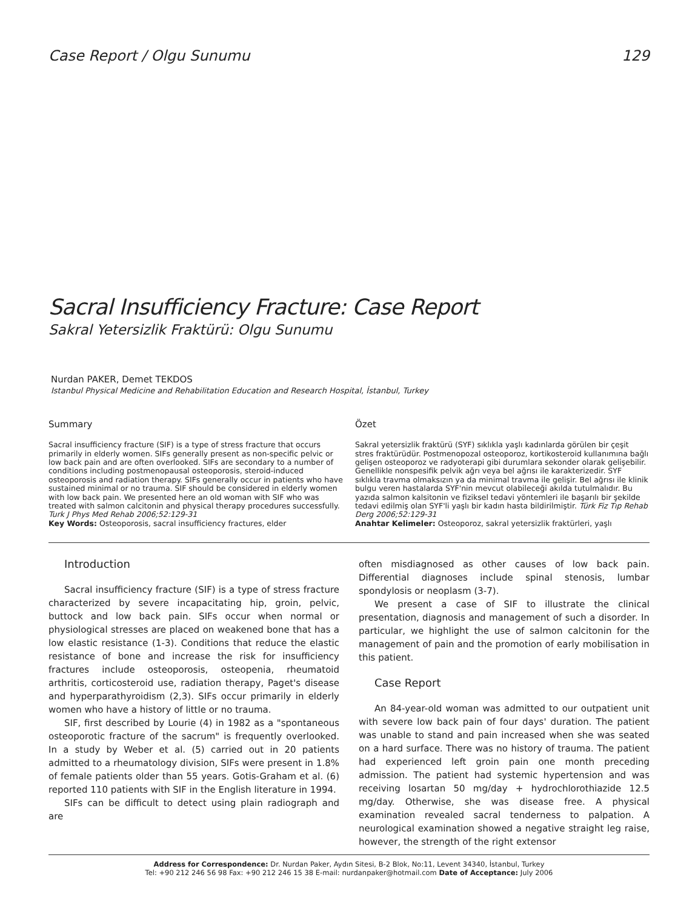Case Report / Olgu Sunumu 129
Sacral Insufficiency Fracture: Case Report
Sakral Yetersizlik Fraktürü: Olgu Sunumu
Nurdan PAKER, Demet TEKDOS
Istanbul Physical Medicine and Rehabilitation Education and Research Hospital, İstanbul, Turkey
Summary
Sacral insufficiency fracture (SIF) is a type of stress fracture that occurs primarily in elderly women. SIFs generally present as non-specific pelvic or low back pain and are often overlooked. SIFs are secondary to a number of conditions including postmenopausal osteoporosis, steroid-induced osteoporosis and radiation therapy. SIFs generally occur in patients who have sustained minimal or no trauma. SIF should be considered in elderly women with low back pain. We presented here an old woman with SIF who was treated with salmon calcitonin and physical therapy procedures successfully. Turk J Phys Med Rehab 2006;52:129-31
Key Words: Osteoporosis, sacral insufficiency fractures, elder
Özet
Sakral yetersizlik fraktürü (SYF) sıklıkla yaşlı kadınlarda görülen bir çeşit stres fraktürüdür. Postmenopozal osteoporoz, kortikosteroid kullanımına bağlı gelişen osteoporoz ve radyoterapi gibi durumlara sekonder olarak gelişebilir. Genellikle nonspesifik pelvik ağrı veya bel ağrısı ile karakterizedir. SYF sıklıkla travma olmaksızın ya da minimal travma ile gelişir. Bel ağrısı ile klinik bulgu veren hastalarda SYF'nin mevcut olabileceği akılda tutulmalıdır. Bu yazıda salmon kalsitonin ve fiziksel tedavi yöntemleri ile başarılı bir şekilde tedavi edilmiş olan SYF'li yaşlı bir kadın hasta bildirilmiştir. Türk Fiz Tıp Rehab Derg 2006;52:129-31
Anahtar Kelimeler: Osteoporoz, sakral yetersizlik fraktürleri, yaşlı
Introduction
Sacral insufficiency fracture (SIF) is a type of stress fracture characterized by severe incapacitating hip, groin, pelvic, buttock and low back pain. SIFs occur when normal or physiological stresses are placed on weakened bone that has a low elastic resistance (1-3). Conditions that reduce the elastic resistance of bone and increase the risk for insufficiency fractures include osteoporosis, osteopenia, rheumatoid arthritis, corticosteroid use, radiation therapy, Paget's disease and hyperparathyroidism (2,3). SIFs occur primarily in elderly women who have a history of little or no trauma.
SIF, first described by Lourie (4) in 1982 as a "spontaneous osteoporotic fracture of the sacrum" is frequently overlooked. In a study by Weber et al. (5) carried out in 20 patients admitted to a rheumatology division, SIFs were present in 1.8% of female patients older than 55 years. Gotis-Graham et al. (6) reported 110 patients with SIF in the English literature in 1994.
SIFs can be difficult to detect using plain radiograph and are
often misdiagnosed as other causes of low back pain. Differential diagnoses include spinal stenosis, lumbar spondylosis or neoplasm (3-7).
We present a case of SIF to illustrate the clinical presentation, diagnosis and management of such a disorder. In particular, we highlight the use of salmon calcitonin for the management of pain and the promotion of early mobilisation in this patient.
Case Report
An 84-year-old woman was admitted to our outpatient unit with severe low back pain of four days' duration. The patient was unable to stand and pain increased when she was seated on a hard surface. There was no history of trauma. The patient had experienced left groin pain one month preceding admission. The patient had systemic hypertension and was receiving losartan 50 mg/day + hydrochlorothiazide 12.5 mg/day. Otherwise, she was disease free. A physical examination revealed sacral tenderness to palpation. A neurological examination showed a negative straight leg raise, however, the strength of the right extensor
Address for Correspondence: Dr. Nurdan Paker, Aydın Sitesi, B-2 Blok, No:11, Levent 34340, İstanbul, Turkey
Tel: +90 212 246 56 98 Fax: +90 212 246 15 38 E-mail: nurdanpaker@hotmail.com Date of Acceptance: July 2006